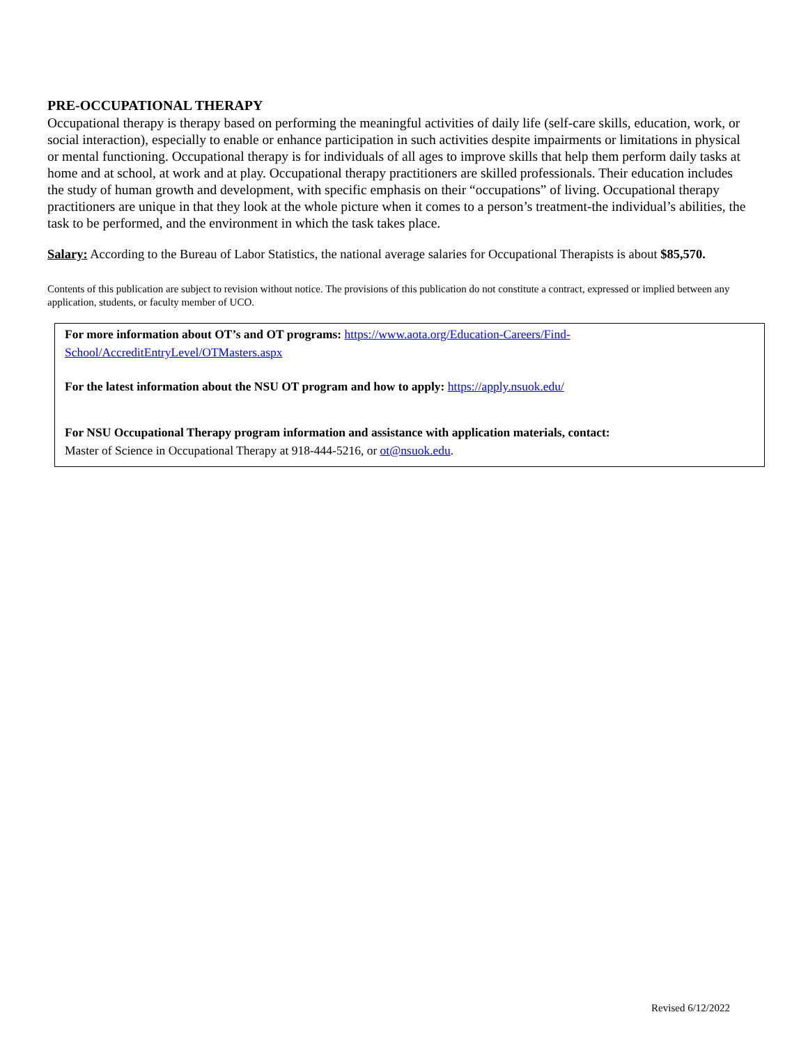PRE-OCCUPATIONAL THERAPY
Occupational therapy is therapy based on performing the meaningful activities of daily life (self-care skills, education, work, or social interaction), especially to enable or enhance participation in such activities despite impairments or limitations in physical or mental functioning. Occupational therapy is for individuals of all ages to improve skills that help them perform daily tasks at home and at school, at work and at play. Occupational therapy practitioners are skilled professionals. Their education includes the study of human growth and development, with specific emphasis on their “occupations” of living. Occupational therapy practitioners are unique in that they look at the whole picture when it comes to a person’s treatment-the individual’s abilities, the task to be performed, and the environment in which the task takes place.
Salary: According to the Bureau of Labor Statistics, the national average salaries for Occupational Therapists is about $85,570.
Contents of this publication are subject to revision without notice. The provisions of this publication do not constitute a contract, expressed or implied between any application, students, or faculty member of UCO.
For more information about OT’s and OT programs: https://www.aota.org/Education-Careers/Find-School/AccreditEntryLevel/OTMasters.aspx
For the latest information about the NSU OT program and how to apply: https://apply.nsuok.edu/
For NSU Occupational Therapy program information and assistance with application materials, contact:
Master of Science in Occupational Therapy at 918-444-5216, or ot@nsuok.edu.
Revised 6/12/2022